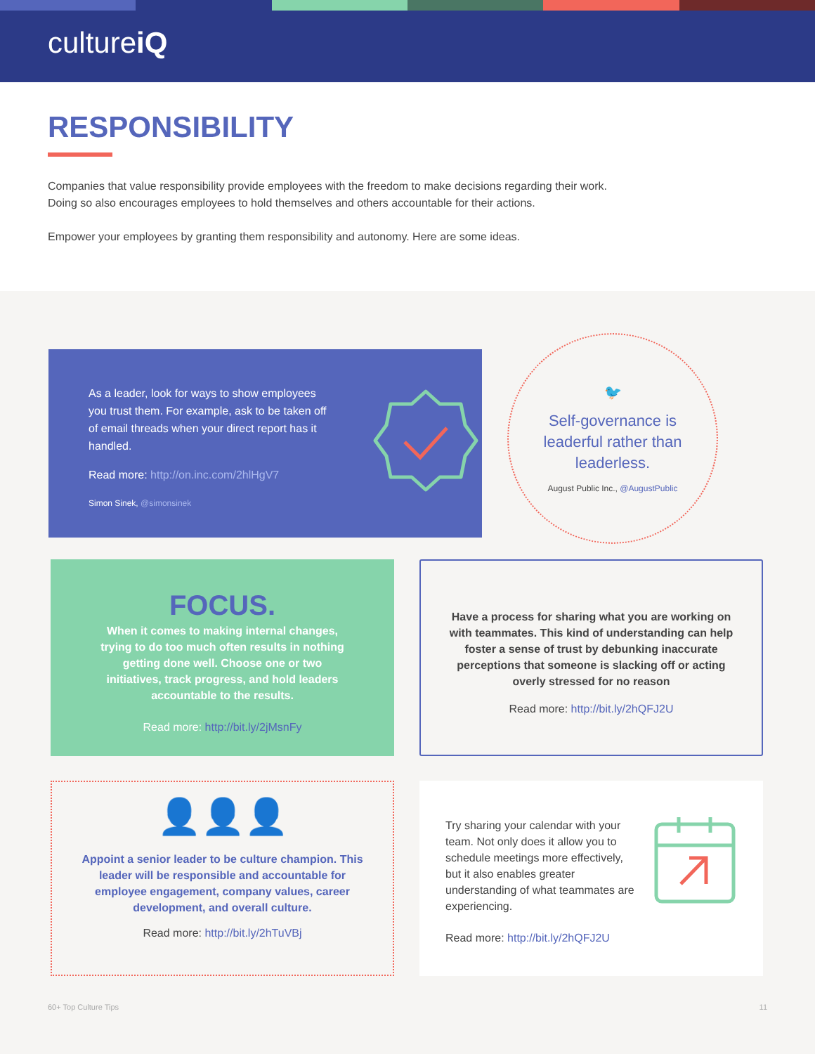cultureiQ
RESPONSIBILITY
Companies that value responsibility provide employees with the freedom to make decisions regarding their work.
Doing so also encourages employees to hold themselves and others accountable for their actions.
Empower your employees by granting them responsibility and autonomy. Here are some ideas.
As a leader, look for ways to show employees you trust them. For example, ask to be taken off of email threads when your direct report has it handled.
Read more: http://on.inc.com/2hlHgV7
Simon Sinek, @simonsinek
🐦
Self-governance is
leaderful rather than
leaderless.
August Public Inc., @AugustPublic
FOCUS.
When it comes to making internal changes,
trying to do too much often results in nothing
getting done well. Choose one or two
initiatives, track progress, and hold leaders
accountable to the results.
Read more: http://bit.ly/2jMsnFy
Have a process for sharing what you are working on with teammates. This kind of understanding can help foster a sense of trust by debunking inaccurate perceptions that someone is slacking off or acting overly stressed for no reason
Read more: http://bit.ly/2hQFJ2U
👤👤👤
Appoint a senior leader to be culture champion. This leader will be responsible and accountable for employee engagement, company values, career development, and overall culture.
Read more: http://bit.ly/2hTuVBj
Try sharing your calendar with your team. Not only does it allow you to schedule meetings more effectively, but it also enables greater understanding of what teammates are experiencing.
Read more: http://bit.ly/2hQFJ2U
60+ Top Culture Tips 11